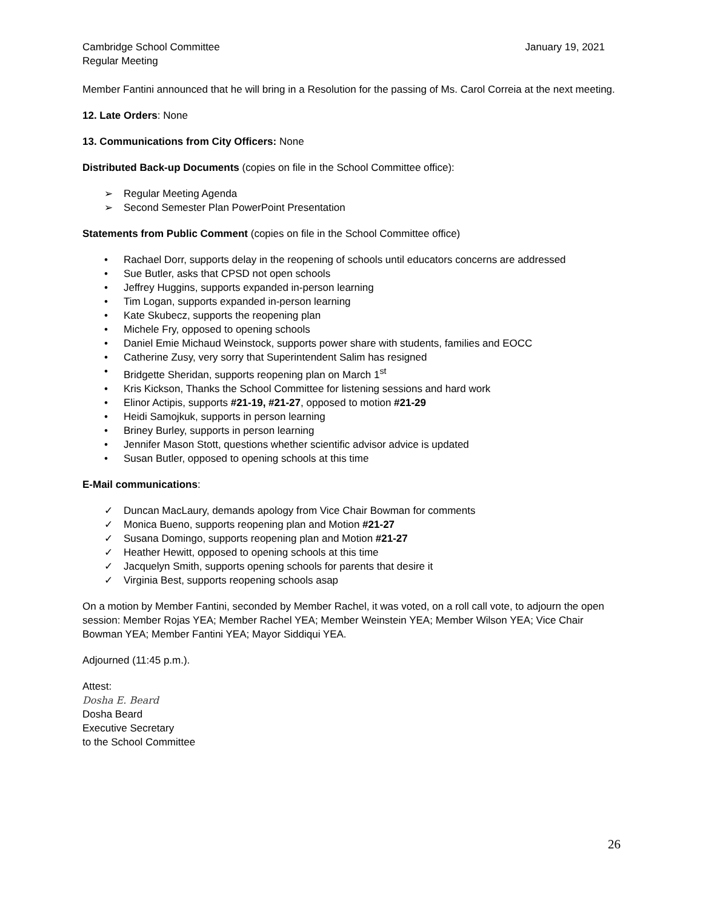Cambridge School Committee
Regular Meeting
January 19, 2021
Member Fantini announced that he will bring in a Resolution for the passing of Ms. Carol Correia at the next meeting.
12. Late Orders: None
13. Communications from City Officers: None
Distributed Back-up Documents (copies on file in the School Committee office):
➢ Regular Meeting Agenda
➢ Second Semester Plan PowerPoint Presentation
Statements from Public Comment (copies on file in the School Committee office)
• Rachael Dorr, supports delay in the reopening of schools until educators concerns are addressed
• Sue Butler, asks that CPSD not open schools
• Jeffrey Huggins, supports expanded in-person learning
• Tim Logan, supports expanded in-person learning
• Kate Skubecz, supports the reopening plan
• Michele Fry, opposed to opening schools
• Daniel Emie Michaud Weinstock, supports power share with students, families and EOCC
• Catherine Zusy, very sorry that Superintendent Salim has resigned
• Bridgette Sheridan, supports reopening plan on March 1<sup>st</sup>
• Kris Kickson, Thanks the School Committee for listening sessions and hard work
• Elinor Actipis, supports #21-19, #21-27, opposed to motion #21-29
• Heidi Samojkuk, supports in person learning
• Briney Burley, supports in person learning
• Jennifer Mason Stott, questions whether scientific advisor advice is updated
• Susan Butler, opposed to opening schools at this time
E-Mail communications:
✓ Duncan MacLaury, demands apology from Vice Chair Bowman for comments
✓ Monica Bueno, supports reopening plan and Motion #21-27
✓ Susana Domingo, supports reopening plan and Motion #21-27
✓ Heather Hewitt, opposed to opening schools at this time
✓ Jacquelyn Smith, supports opening schools for parents that desire it
✓ Virginia Best, supports reopening schools asap
On a motion by Member Fantini, seconded by Member Rachel, it was voted, on a roll call vote, to adjourn the open session: Member Rojas YEA; Member Rachel YEA; Member Weinstein YEA; Member Wilson YEA; Vice Chair Bowman YEA; Member Fantini YEA; Mayor Siddiqui YEA.
Adjourned (11:45 p.m.).
Attest:
Dosha E. Beard
Dosha Beard
Executive Secretary
to the School Committee
26